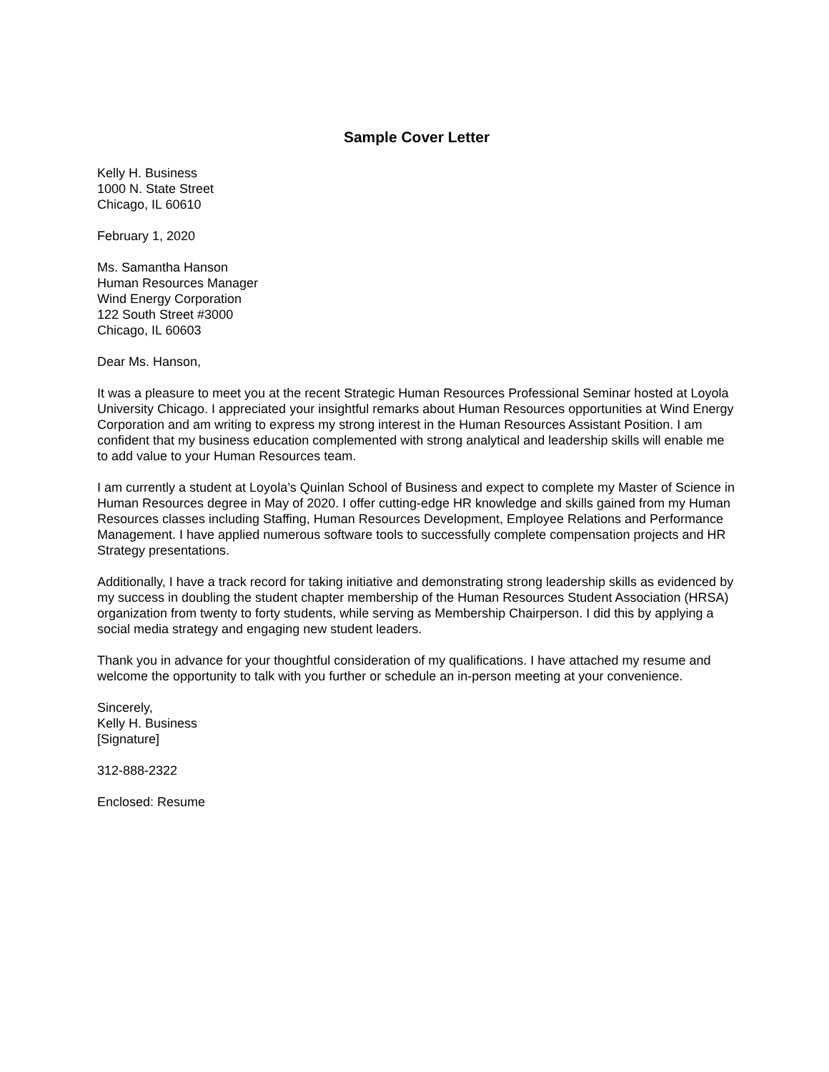Sample Cover Letter
Kelly H. Business
1000 N. State Street
Chicago, IL 60610
February 1, 2020
Ms. Samantha Hanson
Human Resources Manager
Wind Energy Corporation
122 South Street #3000
Chicago, IL 60603
Dear Ms. Hanson,
It was a pleasure to meet you at the recent Strategic Human Resources Professional Seminar hosted at Loyola University Chicago. I appreciated your insightful remarks about Human Resources opportunities at Wind Energy Corporation and am writing to express my strong interest in the Human Resources Assistant Position. I am confident that my business education complemented with strong analytical and leadership skills will enable me to add value to your Human Resources team.
I am currently a student at Loyola’s Quinlan School of Business and expect to complete my Master of Science in Human Resources degree in May of 2020. I offer cutting-edge HR knowledge and skills gained from my Human Resources classes including Staffing, Human Resources Development, Employee Relations and Performance Management. I have applied numerous software tools to successfully complete compensation projects and HR Strategy presentations.
Additionally, I have a track record for taking initiative and demonstrating strong leadership skills as evidenced by my success in doubling the student chapter membership of the Human Resources Student Association (HRSA) organization from twenty to forty students, while serving as Membership Chairperson. I did this by applying a social media strategy and engaging new student leaders.
Thank you in advance for your thoughtful consideration of my qualifications. I have attached my resume and welcome the opportunity to talk with you further or schedule an in-person meeting at your convenience.
Sincerely,
Kelly H. Business
[Signature]
312-888-2322
Enclosed: Resume